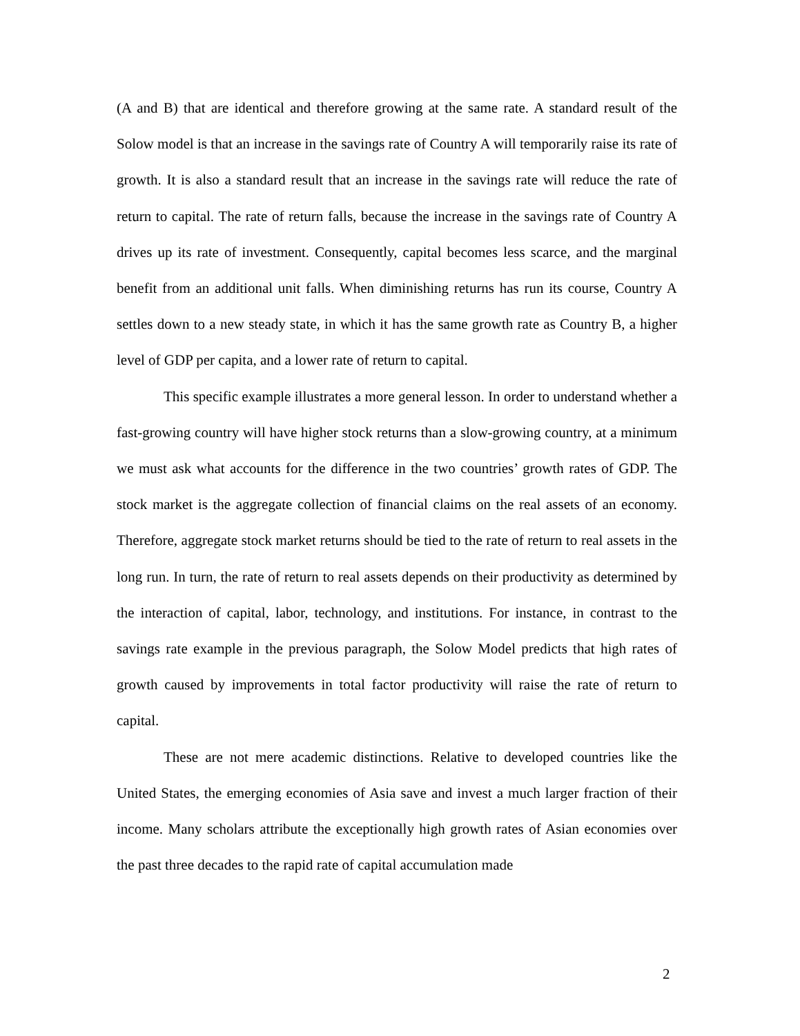(A and B) that are identical and therefore growing at the same rate. A standard result of the Solow model is that an increase in the savings rate of Country A will temporarily raise its rate of growth. It is also a standard result that an increase in the savings rate will reduce the rate of return to capital. The rate of return falls, because the increase in the savings rate of Country A drives up its rate of investment. Consequently, capital becomes less scarce, and the marginal benefit from an additional unit falls. When diminishing returns has run its course, Country A settles down to a new steady state, in which it has the same growth rate as Country B, a higher level of GDP per capita, and a lower rate of return to capital.
This specific example illustrates a more general lesson. In order to understand whether a fast-growing country will have higher stock returns than a slow-growing country, at a minimum we must ask what accounts for the difference in the two countries’ growth rates of GDP. The stock market is the aggregate collection of financial claims on the real assets of an economy. Therefore, aggregate stock market returns should be tied to the rate of return to real assets in the long run. In turn, the rate of return to real assets depends on their productivity as determined by the interaction of capital, labor, technology, and institutions. For instance, in contrast to the savings rate example in the previous paragraph, the Solow Model predicts that high rates of growth caused by improvements in total factor productivity will raise the rate of return to capital.
These are not mere academic distinctions. Relative to developed countries like the United States, the emerging economies of Asia save and invest a much larger fraction of their income. Many scholars attribute the exceptionally high growth rates of Asian economies over the past three decades to the rapid rate of capital accumulation made
2